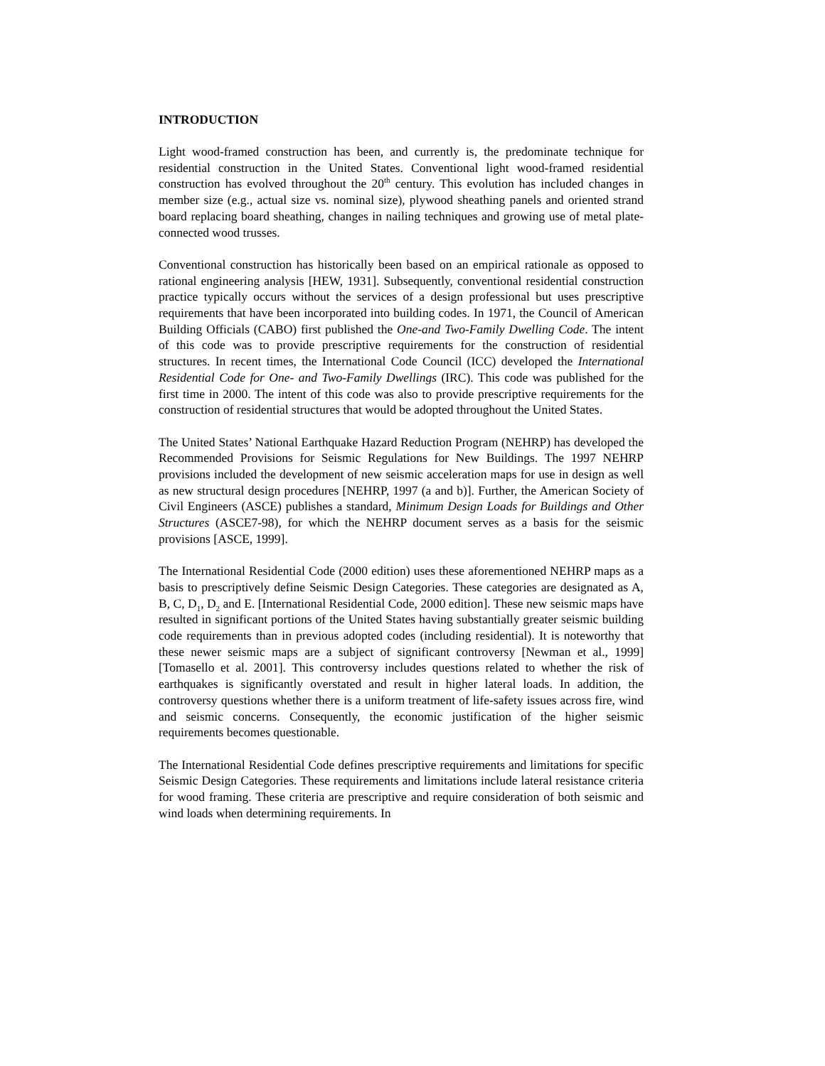INTRODUCTION
Light wood-framed construction has been, and currently is, the predominate technique for residential construction in the United States. Conventional light wood-framed residential construction has evolved throughout the 20<sup>th</sup> century. This evolution has included changes in member size (e.g., actual size vs. nominal size), plywood sheathing panels and oriented strand board replacing board sheathing, changes in nailing techniques and growing use of metal plate-connected wood trusses.
Conventional construction has historically been based on an empirical rationale as opposed to rational engineering analysis [HEW, 1931]. Subsequently, conventional residential construction practice typically occurs without the services of a design professional but uses prescriptive requirements that have been incorporated into building codes. In 1971, the Council of American Building Officials (CABO) first published the One-and Two-Family Dwelling Code. The intent of this code was to provide prescriptive requirements for the construction of residential structures. In recent times, the International Code Council (ICC) developed the International Residential Code for One- and Two-Family Dwellings (IRC). This code was published for the first time in 2000. The intent of this code was also to provide prescriptive requirements for the construction of residential structures that would be adopted throughout the United States.
The United States’ National Earthquake Hazard Reduction Program (NEHRP) has developed the Recommended Provisions for Seismic Regulations for New Buildings. The 1997 NEHRP provisions included the development of new seismic acceleration maps for use in design as well as new structural design procedures [NEHRP, 1997 (a and b)]. Further, the American Society of Civil Engineers (ASCE) publishes a standard, Minimum Design Loads for Buildings and Other Structures (ASCE7-98), for which the NEHRP document serves as a basis for the seismic provisions [ASCE, 1999].
The International Residential Code (2000 edition) uses these aforementioned NEHRP maps as a basis to prescriptively define Seismic Design Categories. These categories are designated as A, B, C, D<sub>1</sub>, D<sub>2</sub> and E. [International Residential Code, 2000 edition]. These new seismic maps have resulted in significant portions of the United States having substantially greater seismic building code requirements than in previous adopted codes (including residential). It is noteworthy that these newer seismic maps are a subject of significant controversy [Newman et al., 1999][Tomasello et al. 2001]. This controversy includes questions related to whether the risk of earthquakes is significantly overstated and result in higher lateral loads. In addition, the controversy questions whether there is a uniform treatment of life-safety issues across fire, wind and seismic concerns. Consequently, the economic justification of the higher seismic requirements becomes questionable.
The International Residential Code defines prescriptive requirements and limitations for specific Seismic Design Categories. These requirements and limitations include lateral resistance criteria for wood framing. These criteria are prescriptive and require consideration of both seismic and wind loads when determining requirements. In